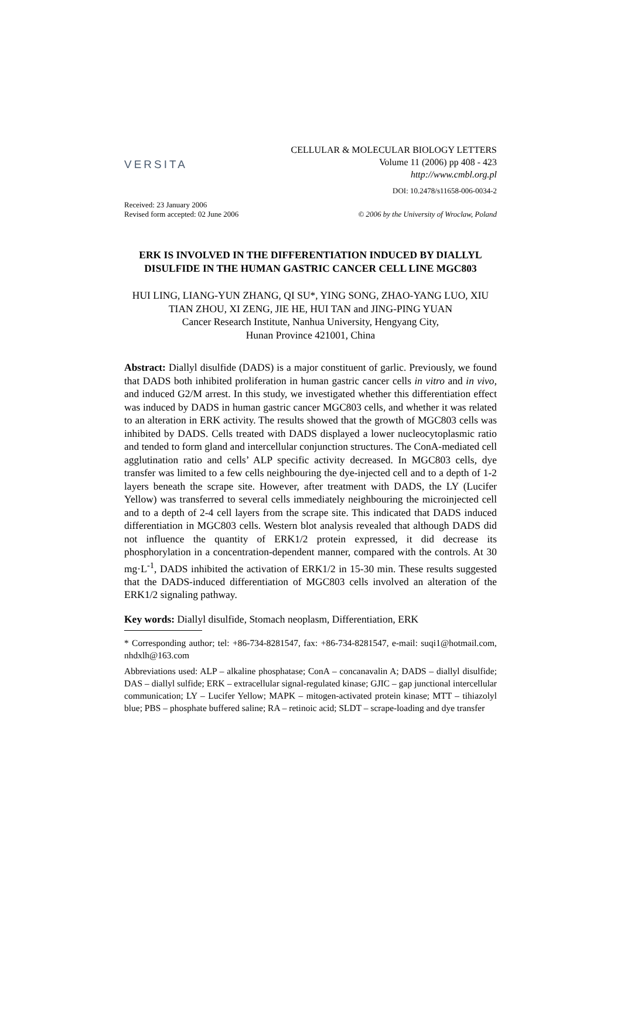VERSITA
CELLULAR & MOLECULAR BIOLOGY LETTERS
Volume 11 (2006) pp 408 - 423
http://www.cmbl.org.pl
DOI: 10.2478/s11658-006-0034-2
Received: 23 January 2006
Revised form accepted: 02 June 2006
© 2006 by the University of Wroclaw, Poland
ERK IS INVOLVED IN THE DIFFERENTIATION INDUCED BY DIALLYL DISULFIDE IN THE HUMAN GASTRIC CANCER CELL LINE MGC803
HUI LING, LIANG-YUN ZHANG, QI SU*, YING SONG, ZHAO-YANG LUO, XIU TIAN ZHOU, XI ZENG, JIE HE, HUI TAN and JING-PING YUAN
Cancer Research Institute, Nanhua University, Hengyang City,
Hunan Province 421001, China
Abstract: Diallyl disulfide (DADS) is a major constituent of garlic. Previously, we found that DADS both inhibited proliferation in human gastric cancer cells in vitro and in vivo, and induced G2/M arrest. In this study, we investigated whether this differentiation effect was induced by DADS in human gastric cancer MGC803 cells, and whether it was related to an alteration in ERK activity. The results showed that the growth of MGC803 cells was inhibited by DADS. Cells treated with DADS displayed a lower nucleocytoplasmic ratio and tended to form gland and intercellular conjunction structures. The ConA-mediated cell agglutination ratio and cells’ ALP specific activity decreased. In MGC803 cells, dye transfer was limited to a few cells neighbouring the dye-injected cell and to a depth of 1-2 layers beneath the scrape site. However, after treatment with DADS, the LY (Lucifer Yellow) was transferred to several cells immediately neighbouring the microinjected cell and to a depth of 2-4 cell layers from the scrape site. This indicated that DADS induced differentiation in MGC803 cells. Western blot analysis revealed that although DADS did not influence the quantity of ERK1/2 protein expressed, it did decrease its phosphorylation in a concentration-dependent manner, compared with the controls. At 30 mg·L<sup>-1</sup>, DADS inhibited the activation of ERK1/2 in 15-30 min. These results suggested that the DADS-induced differentiation of MGC803 cells involved an alteration of the ERK1/2 signaling pathway.
Key words: Diallyl disulfide, Stomach neoplasm, Differentiation, ERK
* Corresponding author; tel: +86-734-8281547, fax: +86-734-8281547, e-mail: suqi1@hotmail.com, nhdxlh@163.com
Abbreviations used: ALP – alkaline phosphatase; ConA – concanavalin A; DADS – diallyl disulfide; DAS – diallyl sulfide; ERK – extracellular signal-regulated kinase; GJIC – gap junctional intercellular communication; LY – Lucifer Yellow; MAPK – mitogen-activated protein kinase; MTT – tihiazolyl blue; PBS – phosphate buffered saline; RA – retinoic acid; SLDT – scrape-loading and dye transfer